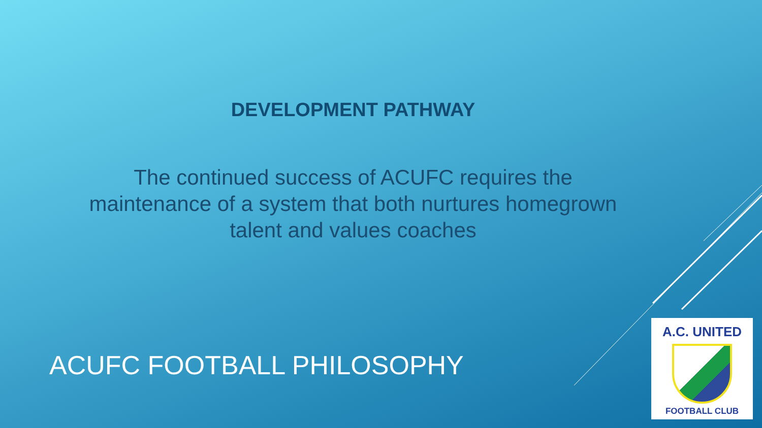DEVELOPMENT PATHWAY
The continued success of ACUFC requires the maintenance of a system that both nurtures homegrown talent and values coaches
ACUFC FOOTBALL PHILOSOPHY
A.C. UNITED
FOOTBALL CLUB